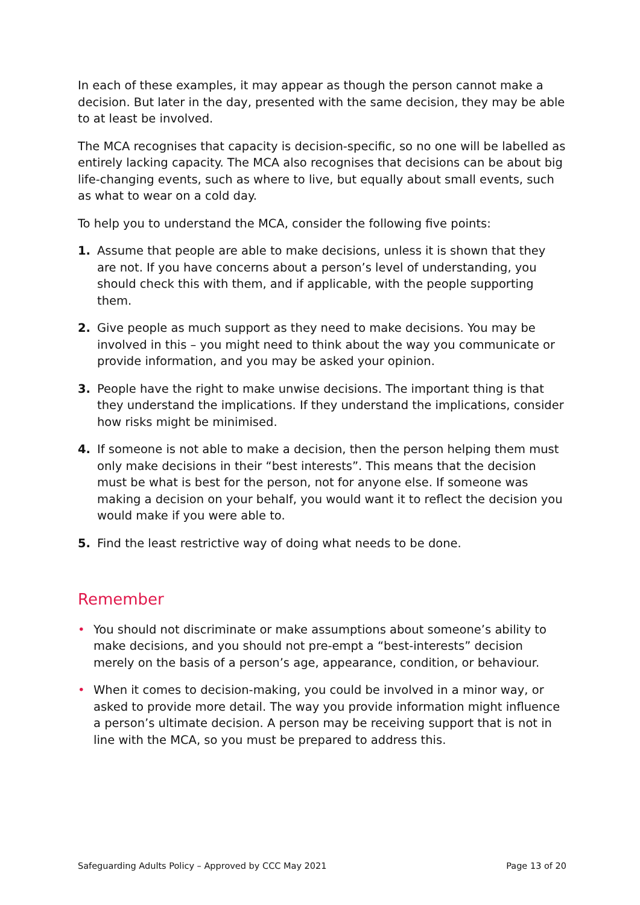In each of these examples, it may appear as though the person cannot make a decision. But later in the day, presented with the same decision, they may be able to at least be involved.
The MCA recognises that capacity is decision-specific, so no one will be labelled as entirely lacking capacity. The MCA also recognises that decisions can be about big life-changing events, such as where to live, but equally about small events, such as what to wear on a cold day.
To help you to understand the MCA, consider the following five points:
1. Assume that people are able to make decisions, unless it is shown that they are not. If you have concerns about a person’s level of understanding, you should check this with them, and if applicable, with the people supporting them.
2. Give people as much support as they need to make decisions. You may be involved in this – you might need to think about the way you communicate or provide information, and you may be asked your opinion.
3. People have the right to make unwise decisions. The important thing is that they understand the implications. If they understand the implications, consider how risks might be minimised.
4. If someone is not able to make a decision, then the person helping them must only make decisions in their “best interests”. This means that the decision must be what is best for the person, not for anyone else. If someone was making a decision on your behalf, you would want it to reflect the decision you would make if you were able to.
5. Find the least restrictive way of doing what needs to be done.
Remember
• You should not discriminate or make assumptions about someone’s ability to make decisions, and you should not pre-empt a “best-interests” decision merely on the basis of a person’s age, appearance, condition, or behaviour.
• When it comes to decision-making, you could be involved in a minor way, or asked to provide more detail. The way you provide information might influence a person’s ultimate decision. A person may be receiving support that is not in line with the MCA, so you must be prepared to address this.
Safeguarding Adults Policy – Approved by CCC May 2021 Page 13 of 20